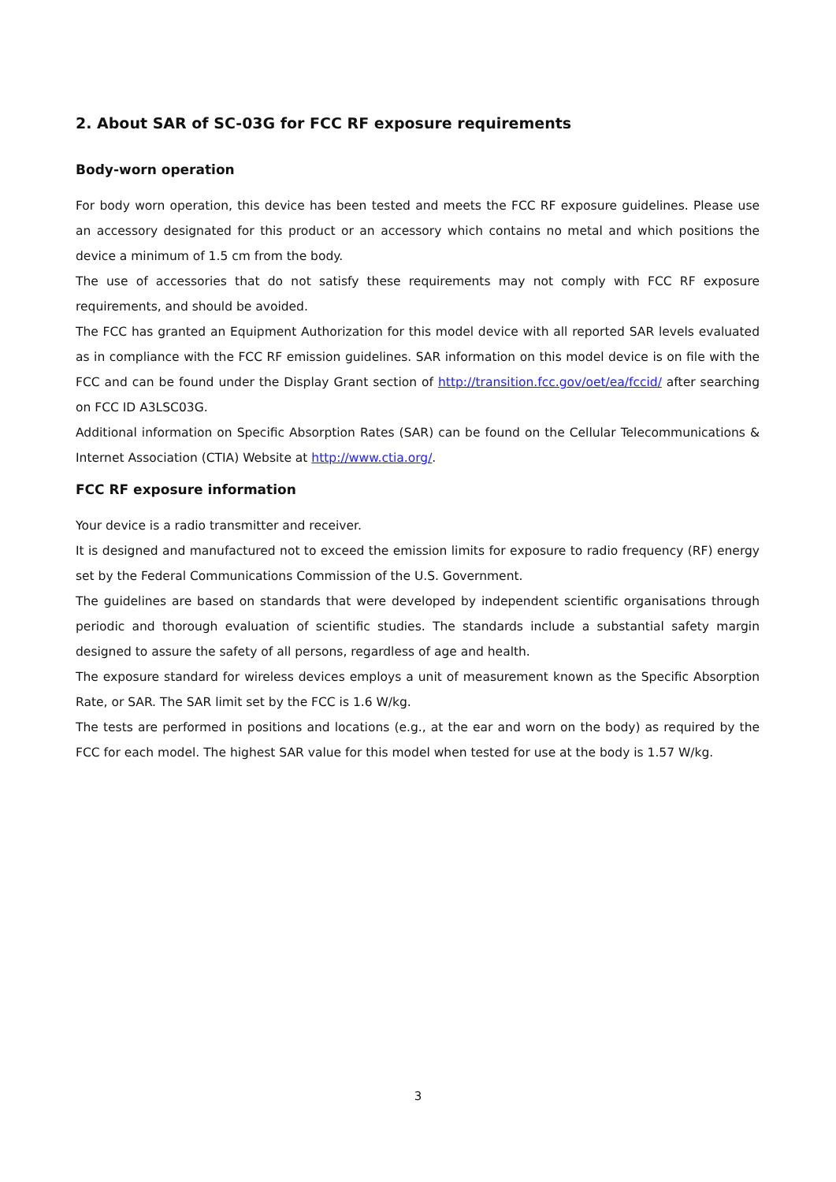2. About SAR of SC-03G for FCC RF exposure requirements
Body-worn operation
For body worn operation, this device has been tested and meets the FCC RF exposure guidelines. Please use an accessory designated for this product or an accessory which contains no metal and which positions the device a minimum of 1.5 cm from the body.
The use of accessories that do not satisfy these requirements may not comply with FCC RF exposure requirements, and should be avoided.
The FCC has granted an Equipment Authorization for this model device with all reported SAR levels evaluated as in compliance with the FCC RF emission guidelines. SAR information on this model device is on file with the FCC and can be found under the Display Grant section of http://transition.fcc.gov/oet/ea/fccid/ after searching on FCC ID A3LSC03G.
Additional information on Specific Absorption Rates (SAR) can be found on the Cellular Telecommunications & Internet Association (CTIA) Website at http://www.ctia.org/.
FCC RF exposure information
Your device is a radio transmitter and receiver.
It is designed and manufactured not to exceed the emission limits for exposure to radio frequency (RF) energy set by the Federal Communications Commission of the U.S. Government.
The guidelines are based on standards that were developed by independent scientific organisations through periodic and thorough evaluation of scientific studies. The standards include a substantial safety margin designed to assure the safety of all persons, regardless of age and health.
The exposure standard for wireless devices employs a unit of measurement known as the Specific Absorption Rate, or SAR. The SAR limit set by the FCC is 1.6 W/kg.
The tests are performed in positions and locations (e.g., at the ear and worn on the body) as required by the FCC for each model. The highest SAR value for this model when tested for use at the body is 1.57 W/kg.
3